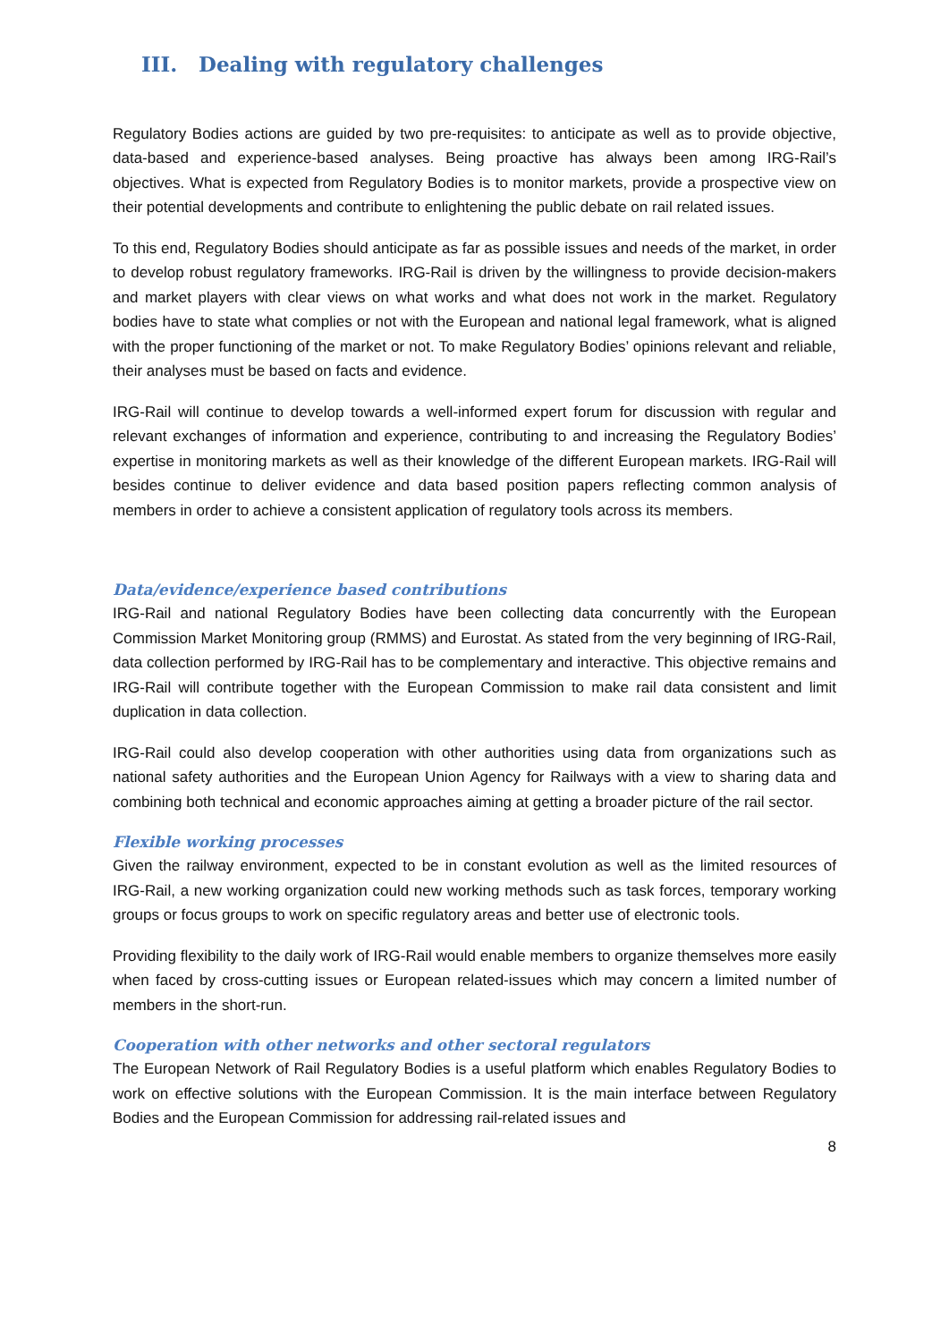III. Dealing with regulatory challenges
Regulatory Bodies actions are guided by two pre-requisites: to anticipate as well as to provide objective, data-based and experience-based analyses. Being proactive has always been among IRG-Rail’s objectives. What is expected from Regulatory Bodies is to monitor markets, provide a prospective view on their potential developments and contribute to enlightening the public debate on rail related issues.
To this end, Regulatory Bodies should anticipate as far as possible issues and needs of the market, in order to develop robust regulatory frameworks. IRG-Rail is driven by the willingness to provide decision-makers and market players with clear views on what works and what does not work in the market. Regulatory bodies have to state what complies or not with the European and national legal framework, what is aligned with the proper functioning of the market or not. To make Regulatory Bodies’ opinions relevant and reliable, their analyses must be based on facts and evidence.
IRG-Rail will continue to develop towards a well-informed expert forum for discussion with regular and relevant exchanges of information and experience, contributing to and increasing the Regulatory Bodies’ expertise in monitoring markets as well as their knowledge of the different European markets. IRG-Rail will besides continue to deliver evidence and data based position papers reflecting common analysis of members in order to achieve a consistent application of regulatory tools across its members.
Data/evidence/experience based contributions
IRG-Rail and national Regulatory Bodies have been collecting data concurrently with the European Commission Market Monitoring group (RMMS) and Eurostat. As stated from the very beginning of IRG-Rail, data collection performed by IRG-Rail has to be complementary and interactive. This objective remains and IRG-Rail will contribute together with the European Commission to make rail data consistent and limit duplication in data collection.
IRG-Rail could also develop cooperation with other authorities using data from organizations such as national safety authorities and the European Union Agency for Railways with a view to sharing data and combining both technical and economic approaches aiming at getting a broader picture of the rail sector.
Flexible working processes
Given the railway environment, expected to be in constant evolution as well as the limited resources of IRG-Rail, a new working organization could new working methods such as task forces, temporary working groups or focus groups to work on specific regulatory areas and better use of electronic tools.
Providing flexibility to the daily work of IRG-Rail would enable members to organize themselves more easily when faced by cross-cutting issues or European related-issues which may concern a limited number of members in the short-run.
Cooperation with other networks and other sectoral regulators
The European Network of Rail Regulatory Bodies is a useful platform which enables Regulatory Bodies to work on effective solutions with the European Commission. It is the main interface between Regulatory Bodies and the European Commission for addressing rail-related issues and
8